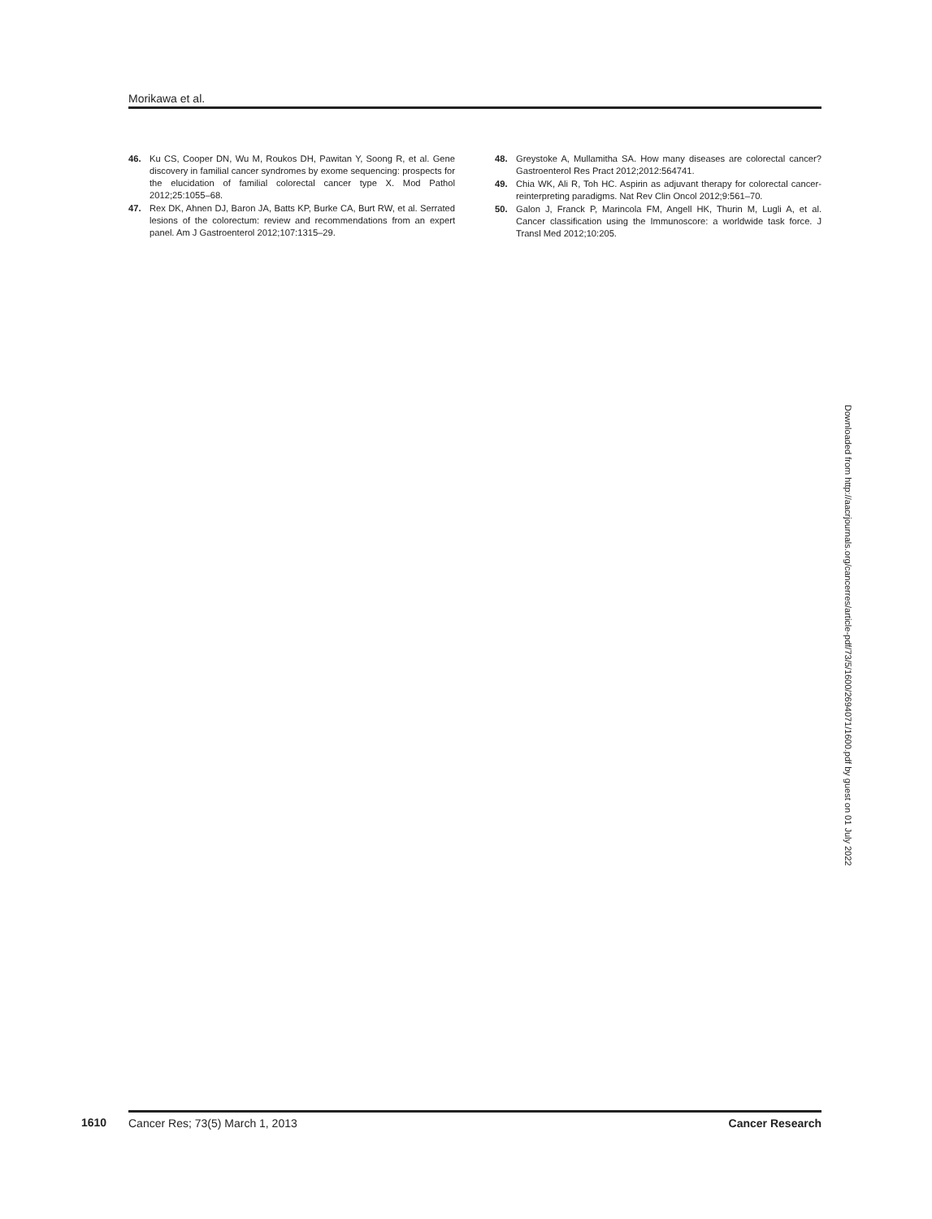Morikawa et al.
46. Ku CS, Cooper DN, Wu M, Roukos DH, Pawitan Y, Soong R, et al. Gene discovery in familial cancer syndromes by exome sequencing: prospects for the elucidation of familial colorectal cancer type X. Mod Pathol 2012;25:1055–68.
47. Rex DK, Ahnen DJ, Baron JA, Batts KP, Burke CA, Burt RW, et al. Serrated lesions of the colorectum: review and recommendations from an expert panel. Am J Gastroenterol 2012;107:1315–29.
48. Greystoke A, Mullamitha SA. How many diseases are colorectal cancer? Gastroenterol Res Pract 2012;2012:564741.
49. Chia WK, Ali R, Toh HC. Aspirin as adjuvant therapy for colorectal cancer-reinterpreting paradigms. Nat Rev Clin Oncol 2012;9:561–70.
50. Galon J, Franck P, Marincola FM, Angell HK, Thurin M, Lugli A, et al. Cancer classification using the Immunoscore: a worldwide task force. J Transl Med 2012;10:205.
Downloaded from http://aacrjournals.org/cancerres/article-pdf/73/5/1600/2694071/1600.pdf by guest on 01 July 2022
1610 Cancer Res; 73(5) March 1, 2013 Cancer Research